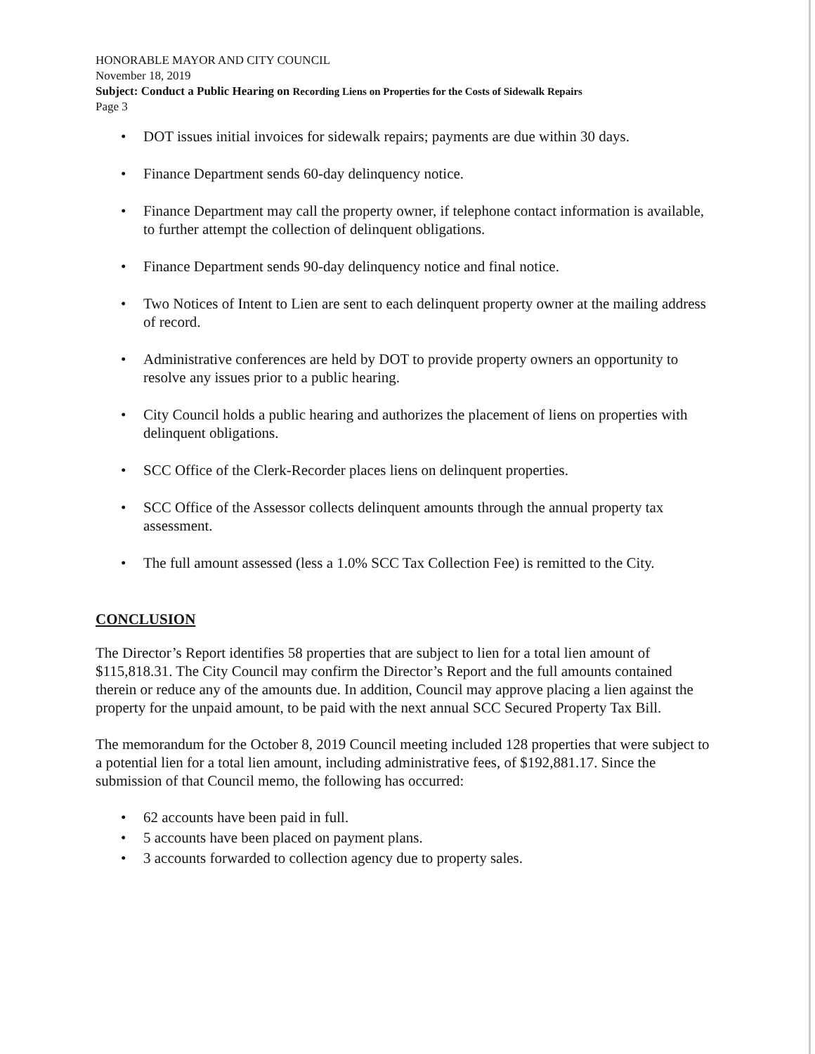HONORABLE MAYOR AND CITY COUNCIL
November 18, 2019
Subject: Conduct a Public Hearing on Recording Liens on Properties for the Costs of Sidewalk Repairs
Page 3
• DOT issues initial invoices for sidewalk repairs; payments are due within 30 days.
• Finance Department sends 60-day delinquency notice.
• Finance Department may call the property owner, if telephone contact information is available, to further attempt the collection of delinquent obligations.
• Finance Department sends 90-day delinquency notice and final notice.
• Two Notices of Intent to Lien are sent to each delinquent property owner at the mailing address of record.
• Administrative conferences are held by DOT to provide property owners an opportunity to resolve any issues prior to a public hearing.
• City Council holds a public hearing and authorizes the placement of liens on properties with delinquent obligations.
• SCC Office of the Clerk-Recorder places liens on delinquent properties.
• SCC Office of the Assessor collects delinquent amounts through the annual property tax assessment.
• The full amount assessed (less a 1.0% SCC Tax Collection Fee) is remitted to the City.
CONCLUSION
The Director’s Report identifies 58 properties that are subject to lien for a total lien amount of $115,818.31. The City Council may confirm the Director’s Report and the full amounts contained therein or reduce any of the amounts due. In addition, Council may approve placing a lien against the property for the unpaid amount, to be paid with the next annual SCC Secured Property Tax Bill.
The memorandum for the October 8, 2019 Council meeting included 128 properties that were subject to a potential lien for a total lien amount, including administrative fees, of $192,881.17. Since the submission of that Council memo, the following has occurred:
• 62 accounts have been paid in full.
• 5 accounts have been placed on payment plans.
• 3 accounts forwarded to collection agency due to property sales.